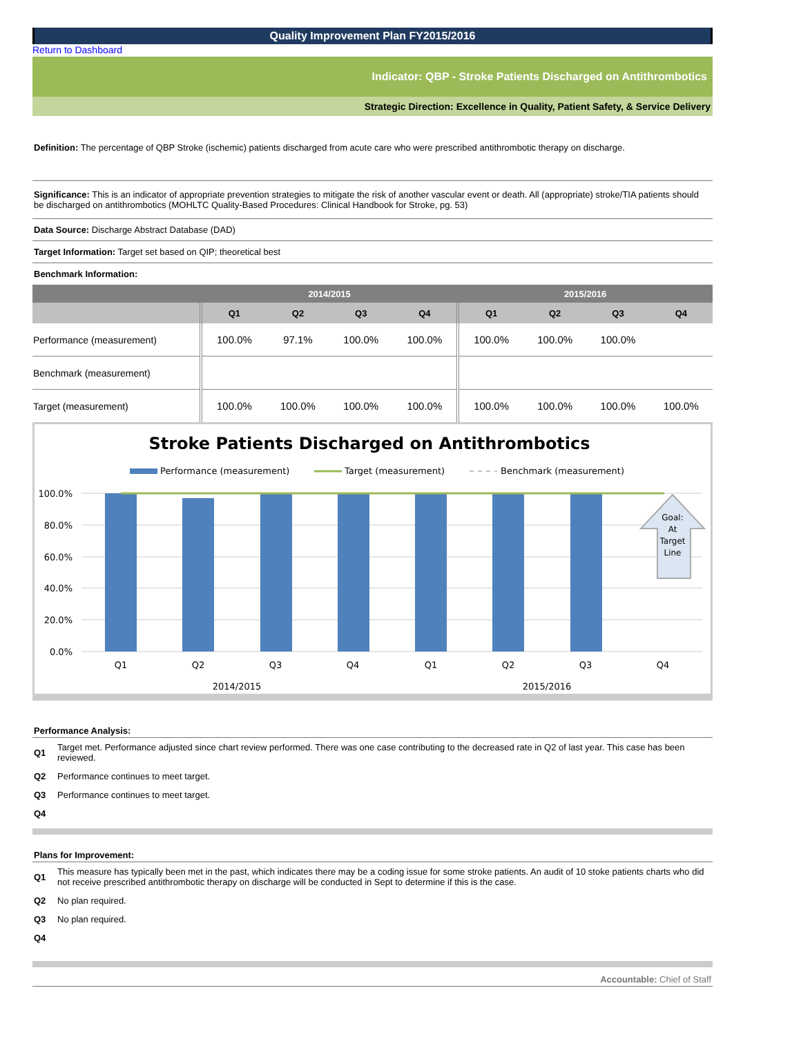Quality Improvement Plan FY2015/2016
Return to Dashboard
Indicator: QBP - Stroke Patients Discharged on Antithrombotics
Strategic Direction: Excellence in Quality, Patient Safety, & Service Delivery
Definition: The percentage of QBP Stroke (ischemic) patients discharged from acute care who were prescribed antithrombotic therapy on discharge.
Significance: This is an indicator of appropriate prevention strategies to mitigate the risk of another vascular event or death. All (appropriate) stroke/TIA patients should be discharged on antithrombotics (MOHLTC Quality-Based Procedures: Clinical Handbook for Stroke, pg. 53)
Data Source: Discharge Abstract Database (DAD)
Target Information: Target set based on QIP; theoretical best
Benchmark Information:
| | 2014/2015 | | | | 2015/2016 | | | |
| --- | --- | --- | --- | --- | --- | --- | --- | --- |
| | Q1 | Q2 | Q3 | Q4 | Q1 | Q2 | Q3 | Q4 |
| Performance (measurement) | 100.0% | 97.1% | 100.0% | 100.0% | 100.0% | 100.0% | 100.0% | |
| Benchmark (measurement) | | | | | | | | |
| Target (measurement) | 100.0% | 100.0% | 100.0% | 100.0% | 100.0% | 100.0% | 100.0% | 100.0% |
Stroke Patients Discharged on Antithrombotics
Performance (measurement)
Target (measurement)
Benchmark (measurement)
100.0%
80.0%
60.0%
40.0%
20.0%
0.0%
Goal:
At
Target
Line
Q1
Q2
Q3
Q4
Q1
Q2
Q3
Q4
2014/2015
2015/2016
Performance Analysis:
| Q1 | Target met. Performance adjusted since chart review performed. There was one case contributing to the decreased rate in Q2 of last year. This case has been reviewed. |
| Q2 | Performance continues to meet target. |
| Q3 | Performance continues to meet target. |
| Q4 | |
Plans for Improvement:
| Q1 | This measure has typically been met in the past, which indicates there may be a coding issue for some stroke patients. An audit of 10 stoke patients charts who did not receive prescribed antithrombotic therapy on discharge will be conducted in Sept to determine if this is the case. |
| Q2 | No plan required. |
| Q3 | No plan required. |
| Q4 | |
Accountable: Chief of Staff